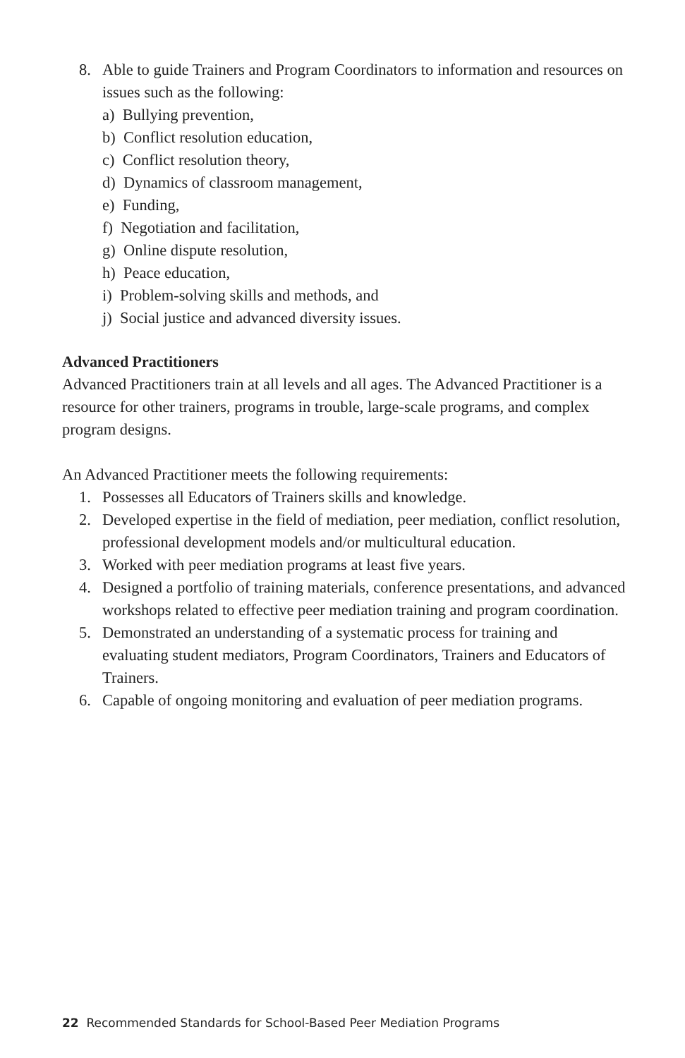8. Able to guide Trainers and Program Coordinators to information and resources on issues such as the following:
a) Bullying prevention,
b) Conflict resolution education,
c) Conflict resolution theory,
d) Dynamics of classroom management,
e) Funding,
f) Negotiation and facilitation,
g) Online dispute resolution,
h) Peace education,
i) Problem-solving skills and methods, and
j) Social justice and advanced diversity issues.
Advanced Practitioners
Advanced Practitioners train at all levels and all ages. The Advanced Practitioner is a resource for other trainers, programs in trouble, large-scale programs, and complex program designs.
An Advanced Practitioner meets the following requirements:
1. Possesses all Educators of Trainers skills and knowledge.
2. Developed expertise in the field of mediation, peer mediation, conflict resolution, professional development models and/or multicultural education.
3. Worked with peer mediation programs at least five years.
4. Designed a portfolio of training materials, conference presentations, and advanced workshops related to effective peer mediation training and program coordination.
5. Demonstrated an understanding of a systematic process for training and evaluating student mediators, Program Coordinators, Trainers and Educators of Trainers.
6. Capable of ongoing monitoring and evaluation of peer mediation programs.
22 Recommended Standards for School-Based Peer Mediation Programs